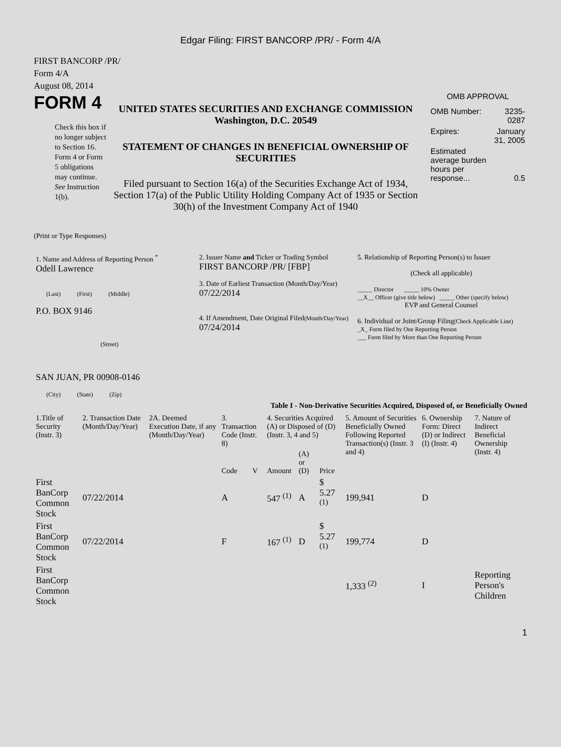Edgar Filing: FIRST BANCORP /PR/ - Form 4/A
FIRST BANCORP /PR/
Form 4/A
August 08, 2014
FORM 4
Check this box if no longer subject to Section 16. Form 4 or Form 5 obligations may continue. See Instruction 1(b).
UNITED STATES SECURITIES AND EXCHANGE COMMISSION
Washington, D.C. 20549
STATEMENT OF CHANGES IN BENEFICIAL OWNERSHIP OF SECURITIES
Filed pursuant to Section 16(a) of the Securities Exchange Act of 1934, Section 17(a) of the Public Utility Holding Company Act of 1935 or Section 30(h) of the Investment Company Act of 1940
OMB APPROVAL
| OMB Number: | 3235-0287 |
| Expires: | January 31, 2005 |
| Estimated average burden hours per response... | 0.5 |
(Print or Type Responses)
| 1. Name and Address of Reporting Person <sup>*</sup> Odell Lawrence (Last) (First) (Middle) P.O. BOX 9146 (Street) SAN JUAN, PR 00908-0146 (City) (State) (Zip) | 2. Issuer Name and Ticker or Trading Symbol FIRST BANCORP /PR/ [FBP] 3. Date of Earliest Transaction (Month/Day/Year) 07/22/2014 4. If Amendment, Date Original Filed (Month/Day/Year) 07/24/2014 | 5. Relationship of Reporting Person(s) to Issuer (Check all applicable) _____ Director _____ 10% Owner __X__ Officer (give title below) _____ Other (specify below) EVP and General Counsel 6. Individual or Joint/Group Filing (Check Applicable Line) _X_ Form filed by One Reporting Person ___ Form filed by More than One Reporting Person |
Table I - Non-Derivative Securities Acquired, Disposed of, or Beneficially Owned
| 1.Title of Security (Instr. 3) | 2. Transaction Date (Month/Day/Year) | 2A. Deemed Execution Date, if any (Month/Day/Year) | 3. Transaction Code (Instr. 8) | | 4. Securities Acquired (A) or Disposed of (D) (Instr. 3, 4 and 5) | | | 5. Amount of Securities Beneficially Owned Following Reported Transaction(s) (Instr. 3 and 4) | 6. Ownership Form: Direct (D) or Indirect (I) (Instr. 4) | 7. Nature of Indirect Beneficial Ownership (Instr. 4) |
| --- | --- | --- | --- | --- | --- | --- | --- | --- | --- | --- |
| | | | Code | V | Amount | (A) or (D) | Price | | | |
| First BanCorp Common Stock | 07/22/2014 | | A | | 547 <sup>(1)</sup> | A | $ 5.27 <sup>(1)</sup> | 199,941 | D | |
| First BanCorp Common Stock | 07/22/2014 | | F | | 167 <sup>(1)</sup> | D | $ 5.27 <sup>(1)</sup> | 199,774 | D | |
| First BanCorp Common Stock | | | | | | | | 1,333 <sup>(2)</sup> | I | Reporting Person's Children |
1